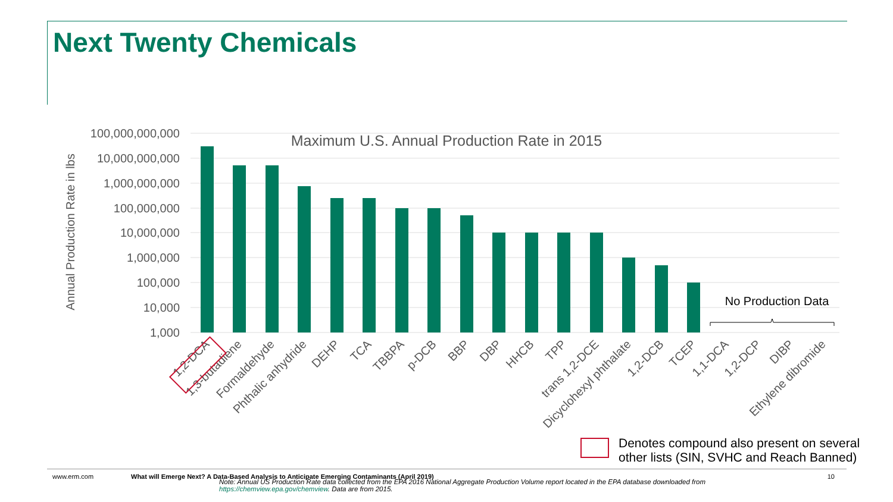Next Twenty Chemicals
Maximum U.S. Annual Production Rate in 2015
100,000,000,000
10,000,000,000
1,000,000,000
100,000,000
10,000,000
1,000,000
100,000
10,000
1,000
Annual Production Rate in lbs
No Production Data
1,2-DCA
1,3-butadiene
Formaldehyde
Phthalic anhydride
DEHP
TCA
TBBPA
p-DCB
BBP
DBP
HHCB
TPP
trans 1,2-DCE
Dicyclohexyl phthalate
1,2-DCB
TCEP
1,1-DCA
1,2-DCP
DIBP
Ethylene dibromide
Denotes compound also present on several
other lists (SIN, SVHC and Reach Banned)
www.erm.com What will Emerge Next? A Data-Based Analysis to Anticipate Emerging Contaminants (April 2019) 10
Note: Annual US Production Rate data collected from the EPA 2016 National Aggregate Production Volume report located in the EPA database downloaded from https://chemview.epa.gov/chemview. Data are from 2015.